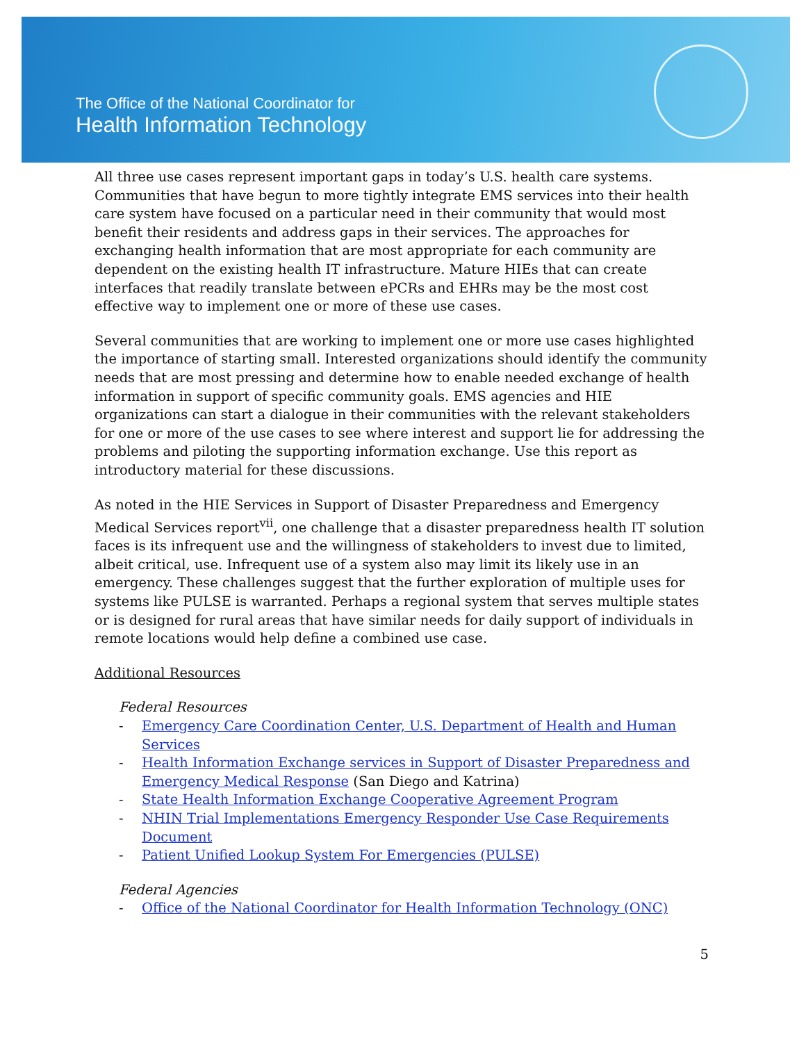The Office of the National Coordinator for
Health Information Technology
All three use cases represent important gaps in today’s U.S. health care systems. Communities that have begun to more tightly integrate EMS services into their health care system have focused on a particular need in their community that would most benefit their residents and address gaps in their services. The approaches for exchanging health information that are most appropriate for each community are dependent on the existing health IT infrastructure. Mature HIEs that can create interfaces that readily translate between ePCRs and EHRs may be the most cost effective way to implement one or more of these use cases.
Several communities that are working to implement one or more use cases highlighted the importance of starting small. Interested organizations should identify the community needs that are most pressing and determine how to enable needed exchange of health information in support of specific community goals. EMS agencies and HIE organizations can start a dialogue in their communities with the relevant stakeholders for one or more of the use cases to see where interest and support lie for addressing the problems and piloting the supporting information exchange. Use this report as introductory material for these discussions.
As noted in the HIE Services in Support of Disaster Preparedness and Emergency Medical Services report<sup>vii</sup>, one challenge that a disaster preparedness health IT solution faces is its infrequent use and the willingness of stakeholders to invest due to limited, albeit critical, use. Infrequent use of a system also may limit its likely use in an emergency. These challenges suggest that the further exploration of multiple uses for systems like PULSE is warranted. Perhaps a regional system that serves multiple states or is designed for rural areas that have similar needs for daily support of individuals in remote locations would help define a combined use case.
Additional Resources
Federal Resources
- Emergency Care Coordination Center, U.S. Department of Health and Human Services
- Health Information Exchange services in Support of Disaster Preparedness and Emergency Medical Response (San Diego and Katrina)
- State Health Information Exchange Cooperative Agreement Program
- NHIN Trial Implementations Emergency Responder Use Case Requirements Document
- Patient Unified Lookup System For Emergencies (PULSE)
Federal Agencies
- Office of the National Coordinator for Health Information Technology (ONC)
5